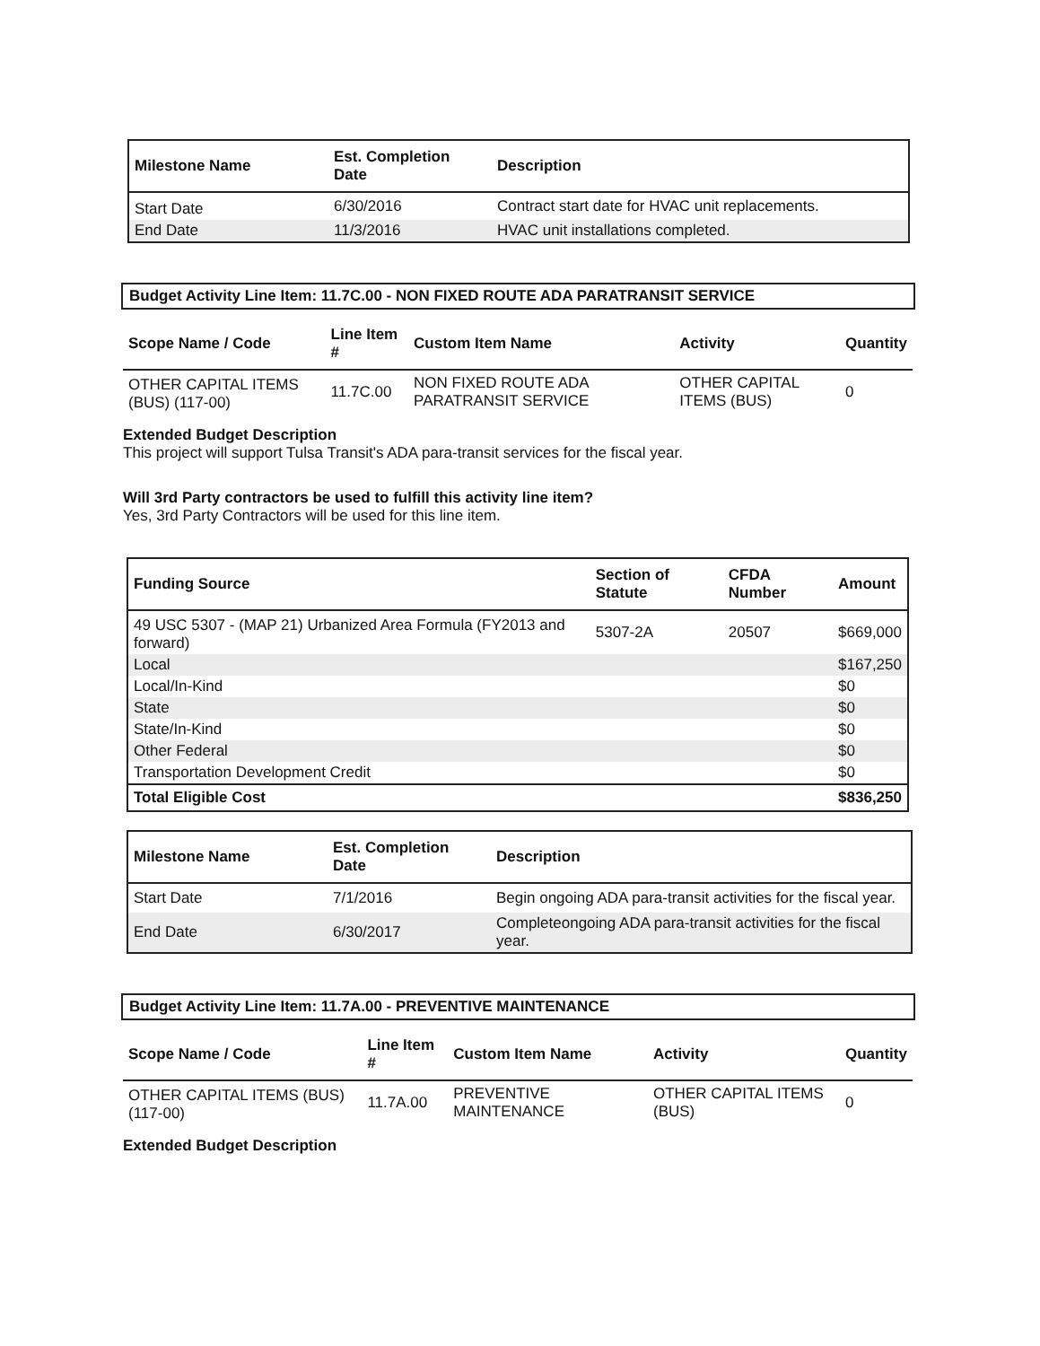| Milestone Name | Est. Completion Date | Description |
| --- | --- | --- |
| Start Date | 6/30/2016 | Contract start date for HVAC unit replacements. |
| End Date | 11/3/2016 | HVAC unit installations completed. |
Budget Activity Line Item: 11.7C.00 - NON FIXED ROUTE ADA PARATRANSIT SERVICE
| Scope Name / Code | Line Item # | Custom Item Name | Activity | Quantity |
| --- | --- | --- | --- | --- |
| OTHER CAPITAL ITEMS (BUS) (117-00) | 11.7C.00 | NON FIXED ROUTE ADA PARATRANSIT SERVICE | OTHER CAPITAL ITEMS (BUS) | 0 |
Extended Budget Description
This project will support Tulsa Transit's ADA para-transit services for the fiscal year.
Will 3rd Party contractors be used to fulfill this activity line item?
Yes, 3rd Party Contractors will be used for this line item.
| Funding Source | Section of Statute | CFDA Number | Amount |
| --- | --- | --- | --- |
| 49 USC 5307 - (MAP 21) Urbanized Area Formula (FY2013 and forward) | 5307-2A | 20507 | $669,000 |
| Local | | | $167,250 |
| Local/In-Kind | | | $0 |
| State | | | $0 |
| State/In-Kind | | | $0 |
| Other Federal | | | $0 |
| Transportation Development Credit | | | $0 |
| Total Eligible Cost | | | $836,250 |
| Milestone Name | Est. Completion Date | Description |
| --- | --- | --- |
| Start Date | 7/1/2016 | Begin ongoing ADA para-transit activities for the fiscal year. |
| End Date | 6/30/2017 | Completeongoing ADA para-transit activities for the fiscal year. |
Budget Activity Line Item: 11.7A.00 - PREVENTIVE MAINTENANCE
| Scope Name / Code | Line Item # | Custom Item Name | Activity | Quantity |
| --- | --- | --- | --- | --- |
| OTHER CAPITAL ITEMS (BUS) (117-00) | 11.7A.00 | PREVENTIVE MAINTENANCE | OTHER CAPITAL ITEMS (BUS) | 0 |
Extended Budget Description